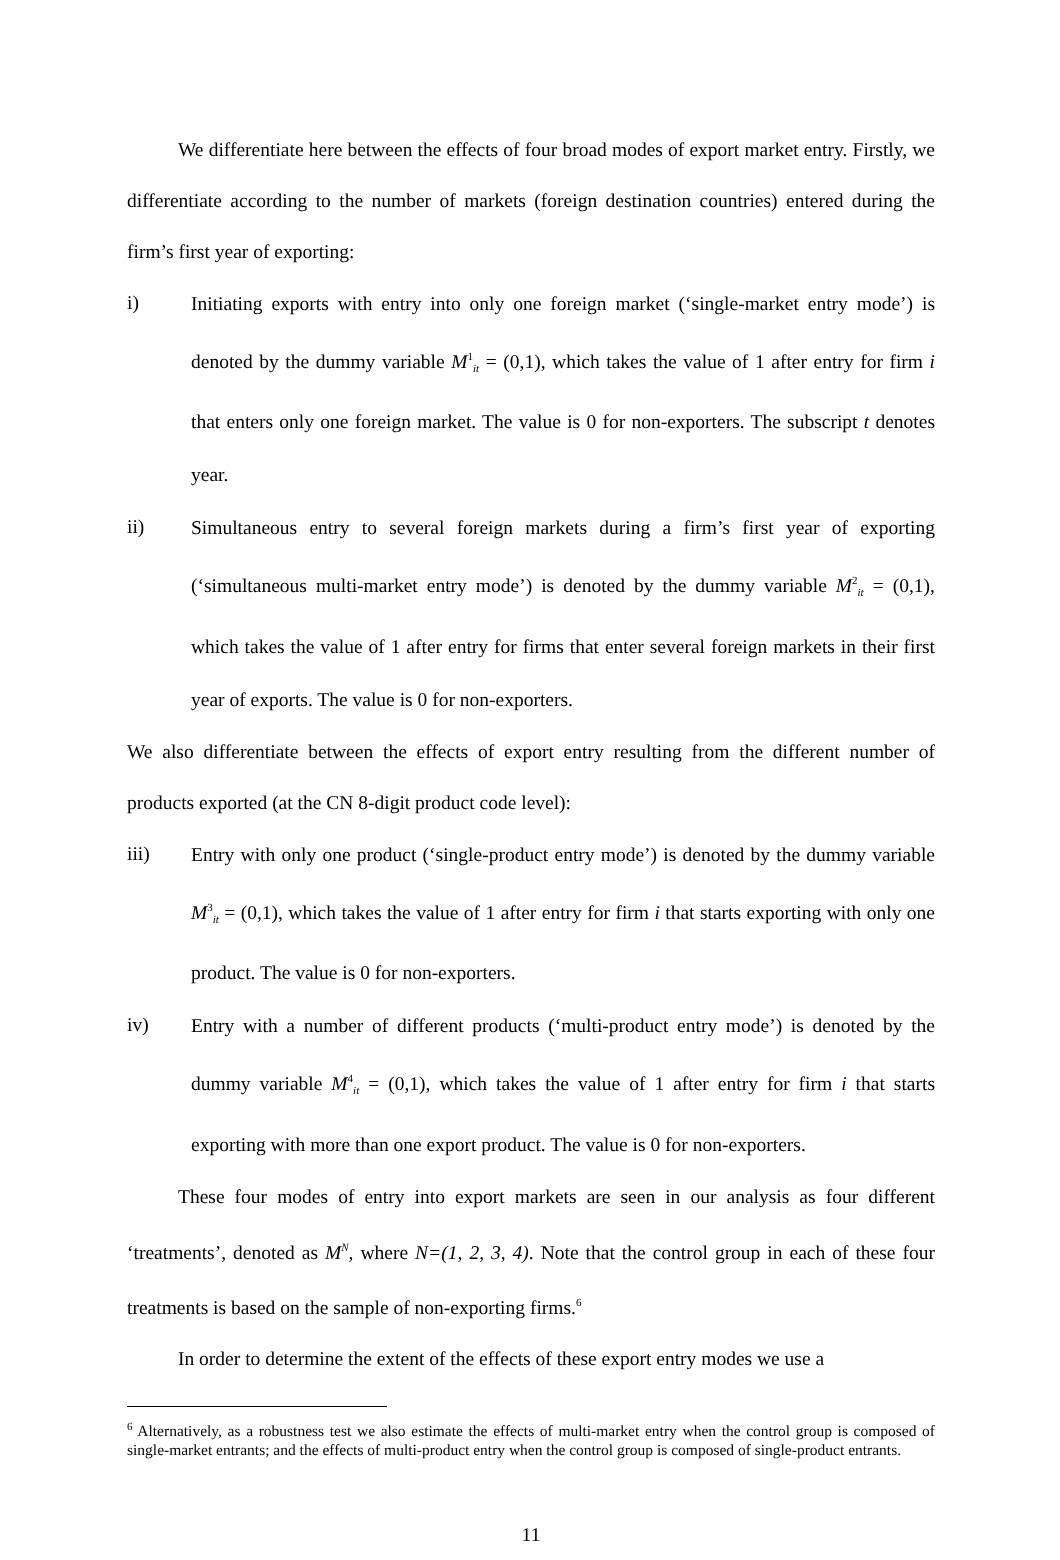We differentiate here between the effects of four broad modes of export market entry. Firstly, we differentiate according to the number of markets (foreign destination countries) entered during the firm’s first year of exporting:
i)
Initiating exports with entry into only one foreign market (‘single-market entry mode’) is denoted by the dummy variable M<sup>1</sup><sub>it</sub> = (0,1), which takes the value of 1 after entry for firm i that enters only one foreign market. The value is 0 for non-exporters. The subscript t denotes year.
ii)
Simultaneous entry to several foreign markets during a firm’s first year of exporting (‘simultaneous multi-market entry mode’) is denoted by the dummy variable M<sup>2</sup><sub>it</sub> = (0,1), which takes the value of 1 after entry for firms that enter several foreign markets in their first year of exports. The value is 0 for non-exporters.
We also differentiate between the effects of export entry resulting from the different number of products exported (at the CN 8-digit product code level):
iii)
Entry with only one product (‘single-product entry mode’) is denoted by the dummy variable M<sup>3</sup><sub>it</sub> = (0,1), which takes the value of 1 after entry for firm i that starts exporting with only one product. The value is 0 for non-exporters.
iv)
Entry with a number of different products (‘multi-product entry mode’) is denoted by the dummy variable M<sup>4</sup><sub>it</sub> = (0,1), which takes the value of 1 after entry for firm i that starts exporting with more than one export product. The value is 0 for non-exporters.
These four modes of entry into export markets are seen in our analysis as four different ‘treatments’, denoted as M<sup>N</sup>, where N=(1, 2, 3, 4). Note that the control group in each of these four treatments is based on the sample of non-exporting firms.<sup>6</sup>
In order to determine the extent of the effects of these export entry modes we use a
<sup>6</sup> Alternatively, as a robustness test we also estimate the effects of multi-market entry when the control group is composed of single-market entrants; and the effects of multi-product entry when the control group is composed of single-product entrants.
11